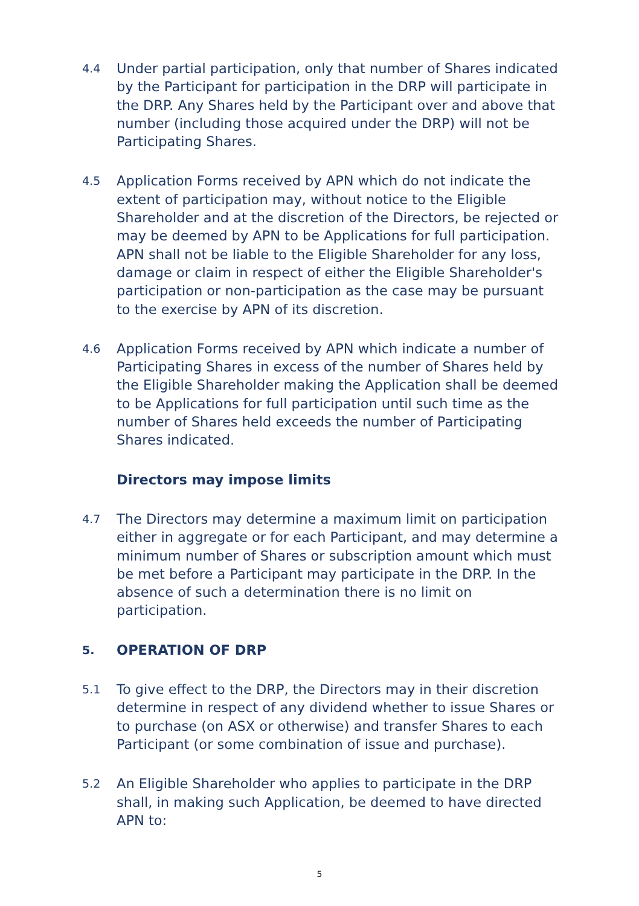4.4
Under partial participation, only that number of Shares indicated by the Participant for participation in the DRP will participate in the DRP. Any Shares held by the Participant over and above that number (including those acquired under the DRP) will not be Participating Shares.
4.5
Application Forms received by APN which do not indicate the extent of participation may, without notice to the Eligible Shareholder and at the discretion of the Directors, be rejected or may be deemed by APN to be Applications for full participation. APN shall not be liable to the Eligible Shareholder for any loss, damage or claim in respect of either the Eligible Shareholder's participation or non-participation as the case may be pursuant to the exercise by APN of its discretion.
4.6
Application Forms received by APN which indicate a number of Participating Shares in excess of the number of Shares held by the Eligible Shareholder making the Application shall be deemed to be Applications for full participation until such time as the number of Shares held exceeds the number of Participating Shares indicated.
Directors may impose limits
4.7
The Directors may determine a maximum limit on participation either in aggregate or for each Participant, and may determine a minimum number of Shares or subscription amount which must be met before a Participant may participate in the DRP. In the absence of such a determination there is no limit on participation.
5.
OPERATION OF DRP
5.1
To give effect to the DRP, the Directors may in their discretion determine in respect of any dividend whether to issue Shares or to purchase (on ASX or otherwise) and transfer Shares to each Participant (or some combination of issue and purchase).
5.2
An Eligible Shareholder who applies to participate in the DRP shall, in making such Application, be deemed to have directed APN to:
5